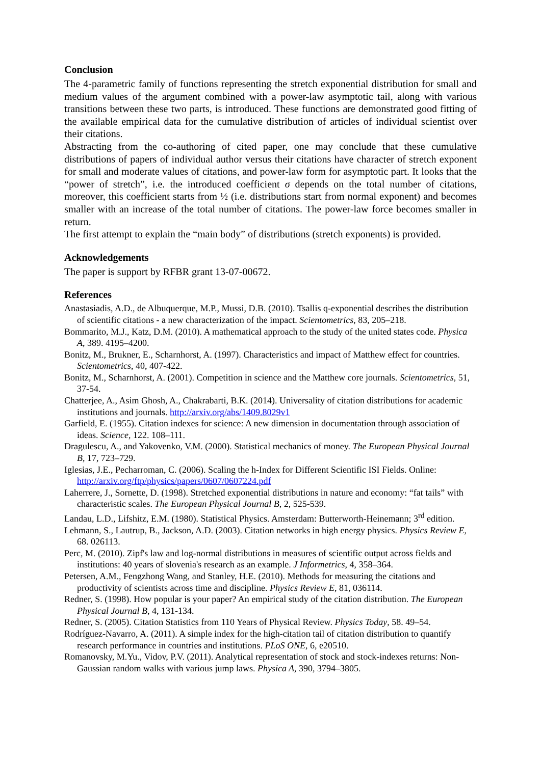Conclusion
The 4-parametric family of functions representing the stretch exponential distribution for small and medium values of the argument combined with a power-law asymptotic tail, along with various transitions between these two parts, is introduced. These functions are demonstrated good fitting of the available empirical data for the cumulative distribution of articles of individual scientist over their citations.
Abstracting from the co-authoring of cited paper, one may conclude that these cumulative distributions of papers of individual author versus their citations have character of stretch exponent for small and moderate values of citations, and power-law form for asymptotic part. It looks that the “power of stretch”, i.e. the introduced coefficient σ depends on the total number of citations, moreover, this coefficient starts from ½ (i.e. distributions start from normal exponent) and becomes smaller with an increase of the total number of citations. The power-law force becomes smaller in return.
The first attempt to explain the “main body” of distributions (stretch exponents) is provided.
Acknowledgements
The paper is support by RFBR grant 13-07-00672.
References
Anastasiadis, A.D., de Albuquerque, M.P., Mussi, D.B. (2010). Tsallis q-exponential describes the distribution of scientific citations - a new characterization of the impact. Scientometrics, 83, 205–218.
Bommarito, M.J., Katz, D.M. (2010). A mathematical approach to the study of the united states code. Physica A, 389. 4195–4200.
Bonitz, M., Brukner, E., Scharnhorst, A. (1997). Characteristics and impact of Matthew effect for countries. Scientometrics, 40, 407-422.
Bonitz, M., Scharnhorst, A. (2001). Competition in science and the Matthew core journals. Scientometrics, 51, 37-54.
Chatterjee, A., Asim Ghosh, A., Chakrabarti, B.K. (2014). Universality of citation distributions for academic institutions and journals. http://arxiv.org/abs/1409.8029v1
Garfield, E. (1955). Citation indexes for science: A new dimension in documentation through association of ideas. Science, 122. 108–111.
Dragulescu, A., and Yakovenko, V.M. (2000). Statistical mechanics of money. The European Physical Journal B, 17, 723–729.
Iglesias, J.E., Pecharroman, C. (2006). Scaling the h-Index for Different Scientific ISI Fields. Online: http://arxiv.org/ftp/physics/papers/0607/0607224.pdf
Laherrere, J., Sornette, D. (1998). Stretched exponential distributions in nature and economy: “fat tails” with characteristic scales. The European Physical Journal B, 2, 525-539.
Landau, L.D., Lifshitz, E.M. (1980). Statistical Physics. Amsterdam: Butterworth-Heinemann; 3<sup>rd</sup> edition.
Lehmann, S., Lautrup, B., Jackson, A.D. (2003). Citation networks in high energy physics. Physics Review E, 68. 026113.
Perc, M. (2010). Zipf's law and log-normal distributions in measures of scientific output across fields and institutions: 40 years of slovenia's research as an example. J Informetrics, 4, 358–364.
Petersen, A.M., Fengzhong Wang, and Stanley, H.E. (2010). Methods for measuring the citations and productivity of scientists across time and discipline. Physics Review E, 81, 036114.
Redner, S. (1998). How popular is your paper? An empirical study of the citation distribution. The European Physical Journal B, 4, 131-134.
Redner, S. (2005). Citation Statistics from 110 Years of Physical Review. Physics Today, 58. 49–54.
Rodríguez-Navarro, A. (2011). A simple index for the high-citation tail of citation distribution to quantify research performance in countries and institutions. PLoS ONE, 6, e20510.
Romanovsky, M.Yu., Vidov, P.V. (2011). Analytical representation of stock and stock-indexes returns: Non-Gaussian random walks with various jump laws. Physica A, 390, 3794–3805.